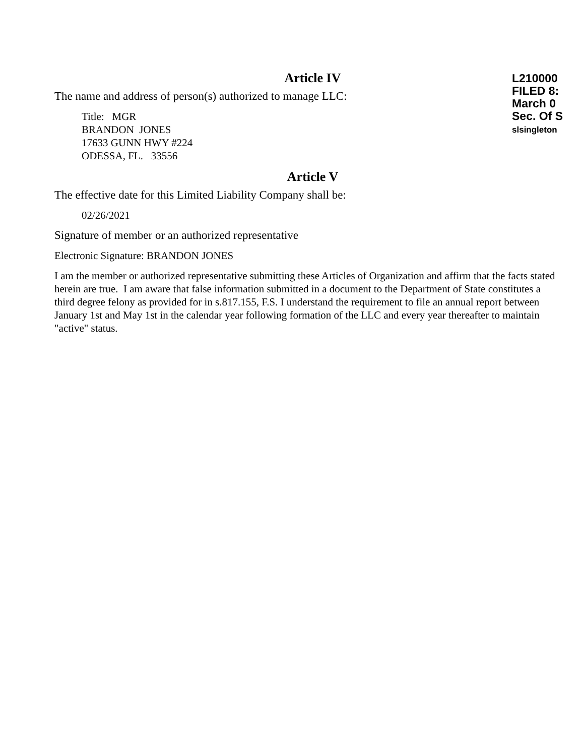L210000
FILED 8:
March 0
Sec. Of S
slsingleton
Article IV
The name and address of person(s) authorized to manage LLC:
Title: MGR
BRANDON JONES
17633 GUNN HWY #224
ODESSA, FL. 33556
Article V
The effective date for this Limited Liability Company shall be:
02/26/2021
Signature of member or an authorized representative
Electronic Signature: BRANDON JONES
I am the member or authorized representative submitting these Articles of Organization and affirm that the facts stated herein are true. I am aware that false information submitted in a document to the Department of State constitutes a third degree felony as provided for in s.817.155, F.S. I understand the requirement to file an annual report between January 1st and May 1st in the calendar year following formation of the LLC and every year thereafter to maintain "active" status.